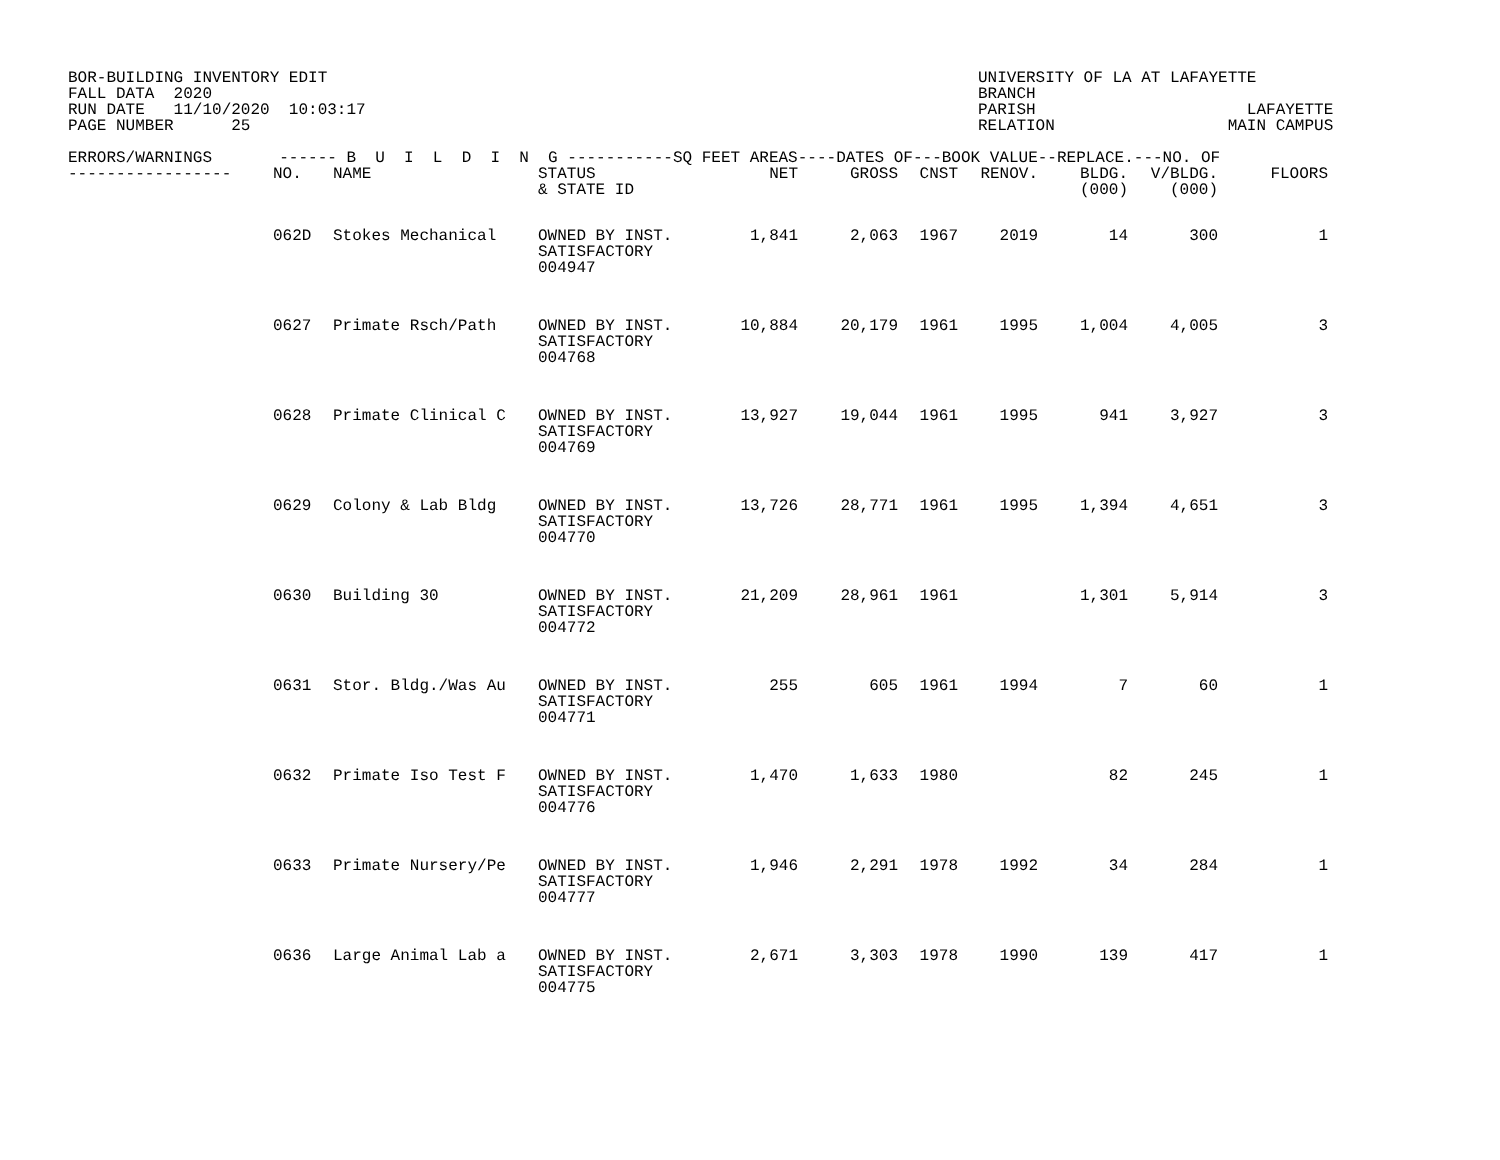BOR-BUILDING INVENTORY EDIT FALL DATA 2020 RUN DATE 11/10/2020 10:03:17 PAGE NUMBER 25
UNIVERSITY OF LA AT LAFAYETTE BRANCH PARISH LAFAYETTE RELATION MAIN CAMPUS
| ERRORS/WARNINGS ------ B U I L D I N G -----------SQ FEET AREAS----DATES OF---BOOK VALUE--REPLACE.---NO. OF | | | | | | | | | | |
| --- | --- | --- | --- | --- | --- | --- | --- | --- | --- | --- |
| ----------------- | NO. | NAME | STATUS & STATE ID | NET | GROSS | CNST | RENOV. | BLDG. (000) | V/BLDG. (000) | FLOORS |
| | 062D | Stokes Mechanical | OWNED BY INST. SATISFACTORY 004947 | 1,841 | 2,063 | 1967 | 2019 | 14 | 300 | 1 |
| | 0627 | Primate Rsch/Path | OWNED BY INST. SATISFACTORY 004768 | 10,884 | 20,179 | 1961 | 1995 | 1,004 | 4,005 | 3 |
| | 0628 | Primate Clinical C | OWNED BY INST. SATISFACTORY 004769 | 13,927 | 19,044 | 1961 | 1995 | 941 | 3,927 | 3 |
| | 0629 | Colony & Lab Bldg | OWNED BY INST. SATISFACTORY 004770 | 13,726 | 28,771 | 1961 | 1995 | 1,394 | 4,651 | 3 |
| | 0630 | Building 30 | OWNED BY INST. SATISFACTORY 004772 | 21,209 | 28,961 | 1961 | | 1,301 | 5,914 | 3 |
| | 0631 | Stor. Bldg./Was Au | OWNED BY INST. SATISFACTORY 004771 | 255 | 605 | 1961 | 1994 | 7 | 60 | 1 |
| | 0632 | Primate Iso Test F | OWNED BY INST. SATISFACTORY 004776 | 1,470 | 1,633 | 1980 | | 82 | 245 | 1 |
| | 0633 | Primate Nursery/Pe | OWNED BY INST. SATISFACTORY 004777 | 1,946 | 2,291 | 1978 | 1992 | 34 | 284 | 1 |
| | 0636 | Large Animal Lab a | OWNED BY INST. SATISFACTORY 004775 | 2,671 | 3,303 | 1978 | 1990 | 139 | 417 | 1 |